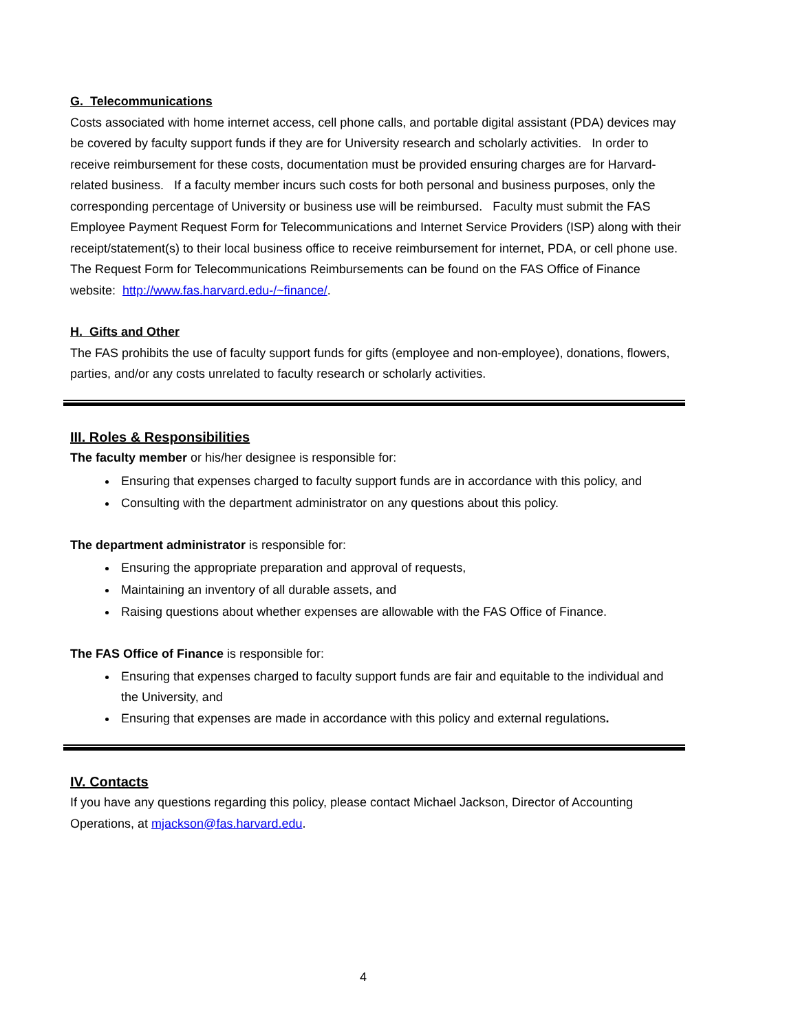G. Telecommunications
Costs associated with home internet access, cell phone calls, and portable digital assistant (PDA) devices may be covered by faculty support funds if they are for University research and scholarly activities. In order to receive reimbursement for these costs, documentation must be provided ensuring charges are for Harvard-related business. If a faculty member incurs such costs for both personal and business purposes, only the corresponding percentage of University or business use will be reimbursed. Faculty must submit the FAS Employee Payment Request Form for Telecommunications and Internet Service Providers (ISP) along with their receipt/statement(s) to their local business office to receive reimbursement for internet, PDA, or cell phone use. The Request Form for Telecommunications Reimbursements can be found on the FAS Office of Finance website: http://www.fas.harvard.edu-/~finance/.
H. Gifts and Other
The FAS prohibits the use of faculty support funds for gifts (employee and non-employee), donations, flowers, parties, and/or any costs unrelated to faculty research or scholarly activities.
III. Roles & Responsibilities
The faculty member or his/her designee is responsible for:
Ensuring that expenses charged to faculty support funds are in accordance with this policy, and
Consulting with the department administrator on any questions about this policy.
The department administrator is responsible for:
Ensuring the appropriate preparation and approval of requests,
Maintaining an inventory of all durable assets, and
Raising questions about whether expenses are allowable with the FAS Office of Finance.
The FAS Office of Finance is responsible for:
Ensuring that expenses charged to faculty support funds are fair and equitable to the individual and the University, and
Ensuring that expenses are made in accordance with this policy and external regulations.
IV. Contacts
If you have any questions regarding this policy, please contact Michael Jackson, Director of Accounting Operations, at mjackson@fas.harvard.edu.
4